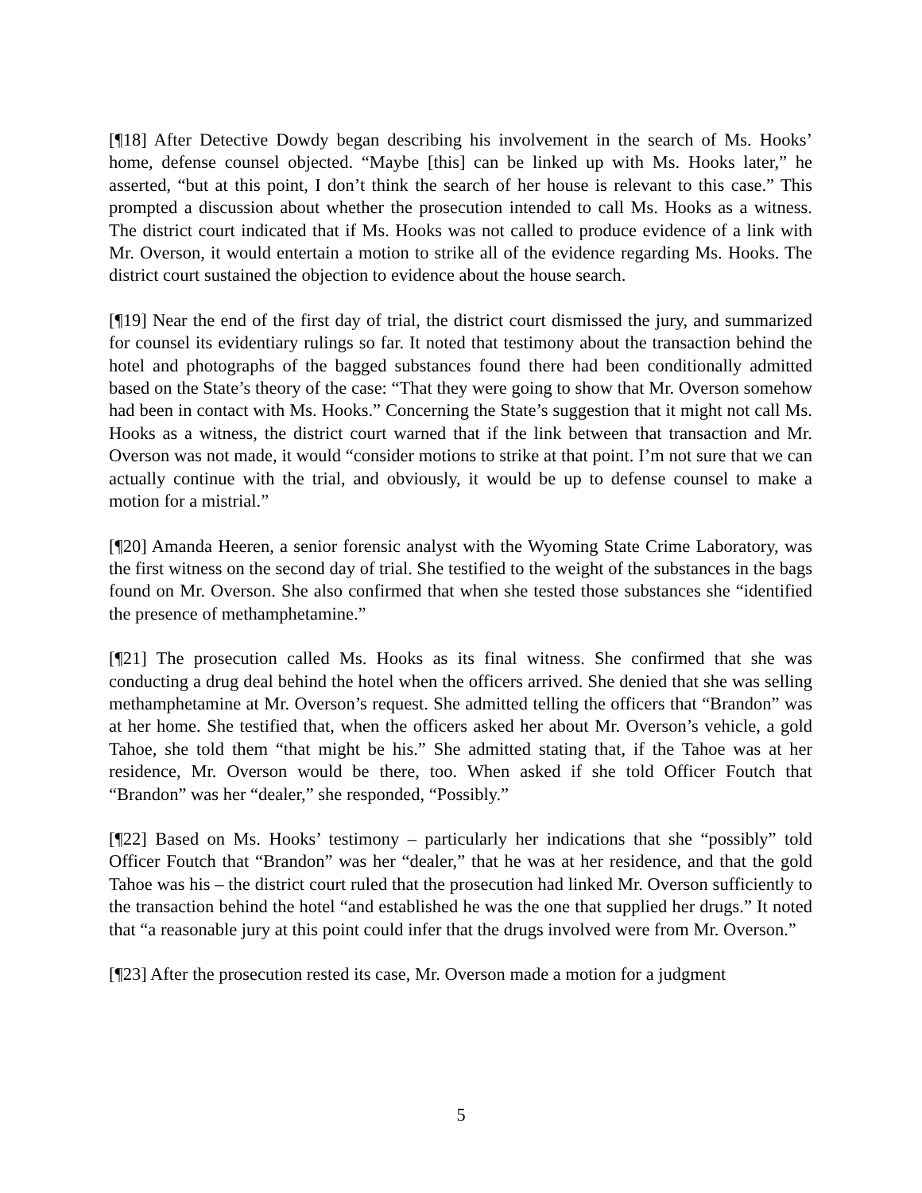[¶18] After Detective Dowdy began describing his involvement in the search of Ms. Hooks’ home, defense counsel objected. “Maybe [this] can be linked up with Ms. Hooks later,” he asserted, “but at this point, I don’t think the search of her house is relevant to this case.” This prompted a discussion about whether the prosecution intended to call Ms. Hooks as a witness. The district court indicated that if Ms. Hooks was not called to produce evidence of a link with Mr. Overson, it would entertain a motion to strike all of the evidence regarding Ms. Hooks. The district court sustained the objection to evidence about the house search.
[¶19] Near the end of the first day of trial, the district court dismissed the jury, and summarized for counsel its evidentiary rulings so far. It noted that testimony about the transaction behind the hotel and photographs of the bagged substances found there had been conditionally admitted based on the State’s theory of the case: “That they were going to show that Mr. Overson somehow had been in contact with Ms. Hooks.” Concerning the State’s suggestion that it might not call Ms. Hooks as a witness, the district court warned that if the link between that transaction and Mr. Overson was not made, it would “consider motions to strike at that point. I’m not sure that we can actually continue with the trial, and obviously, it would be up to defense counsel to make a motion for a mistrial.”
[¶20] Amanda Heeren, a senior forensic analyst with the Wyoming State Crime Laboratory, was the first witness on the second day of trial. She testified to the weight of the substances in the bags found on Mr. Overson. She also confirmed that when she tested those substances she “identified the presence of methamphetamine.”
[¶21] The prosecution called Ms. Hooks as its final witness. She confirmed that she was conducting a drug deal behind the hotel when the officers arrived. She denied that she was selling methamphetamine at Mr. Overson’s request. She admitted telling the officers that “Brandon” was at her home. She testified that, when the officers asked her about Mr. Overson’s vehicle, a gold Tahoe, she told them “that might be his.” She admitted stating that, if the Tahoe was at her residence, Mr. Overson would be there, too. When asked if she told Officer Foutch that “Brandon” was her “dealer,” she responded, “Possibly.”
[¶22] Based on Ms. Hooks’ testimony – particularly her indications that she “possibly” told Officer Foutch that “Brandon” was her “dealer,” that he was at her residence, and that the gold Tahoe was his – the district court ruled that the prosecution had linked Mr. Overson sufficiently to the transaction behind the hotel “and established he was the one that supplied her drugs.” It noted that “a reasonable jury at this point could infer that the drugs involved were from Mr. Overson.”
[¶23] After the prosecution rested its case, Mr. Overson made a motion for a judgment
5